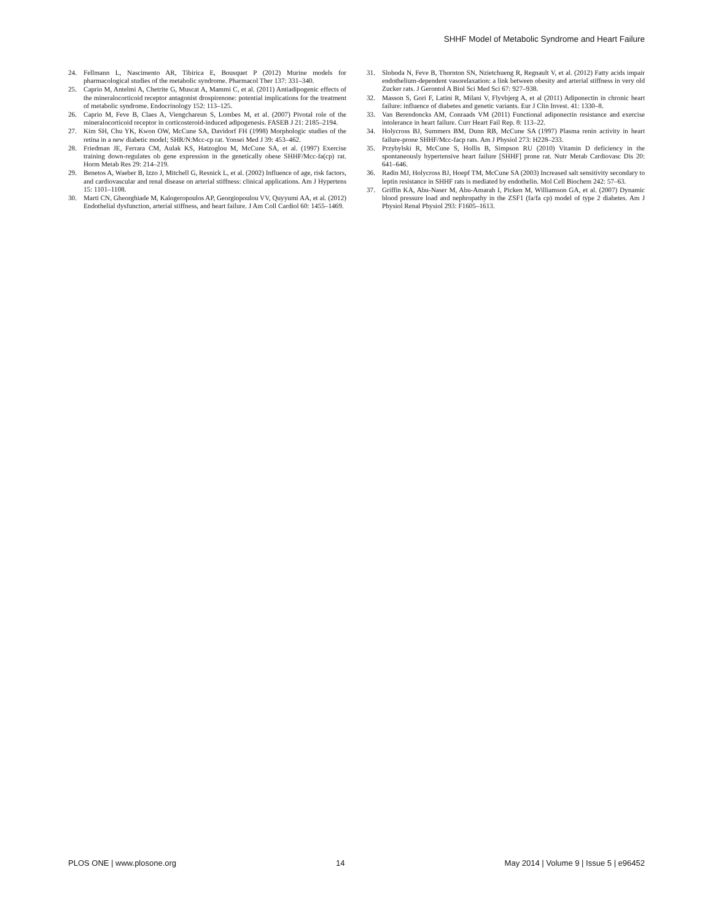SHHF Model of Metabolic Syndrome and Heart Failure
24. Fellmann L, Nascimento AR, Tibirica E, Bousquet P (2012) Murine models for pharmacological studies of the metabolic syndrome. Pharmacol Ther 137: 331–340.
25. Caprio M, Antelmi A, Chetrite G, Muscat A, Mammi C, et al. (2011) Antiadipogenic effects of the mineralocorticoid receptor antagonist drospirenone: potential implications for the treatment of metabolic syndrome. Endocrinology 152: 113–125.
26. Caprio M, Feve B, Claes A, Viengchareun S, Lombes M, et al. (2007) Pivotal role of the mineralocorticoid receptor in corticosteroid-induced adipogenesis. FASEB J 21: 2185–2194.
27. Kim SH, Chu YK, Kwon OW, McCune SA, Davidorf FH (1998) Morphologic studies of the retina in a new diabetic model; SHR/N:Mcc-cp rat. Yonsei Med J 39: 453–462.
28. Friedman JE, Ferrara CM, Aulak KS, Hatzoglou M, McCune SA, et al. (1997) Exercise training down-regulates ob gene expression in the genetically obese SHHF/Mcc-fa(cp) rat. Horm Metab Res 29: 214–219.
29. Benetos A, Waeber B, Izzo J, Mitchell G, Resnick L, et al. (2002) Influence of age, risk factors, and cardiovascular and renal disease on arterial stiffness: clinical applications. Am J Hypertens 15: 1101–1108.
30. Marti CN, Gheorghiade M, Kalogeropoulos AP, Georgiopoulou VV, Quyyumi AA, et al. (2012) Endothelial dysfunction, arterial stiffness, and heart failure. J Am Coll Cardiol 60: 1455–1469.
31. Sloboda N, Feve B, Thornton SN, Nzietchueng R, Regnault V, et al. (2012) Fatty acids impair endothelium-dependent vasorelaxation: a link between obesity and arterial stiffness in very old Zucker rats. J Gerontol A Biol Sci Med Sci 67: 927–938.
32. Masson S, Gori F, Latini R, Milani V, Flyvbjerg A, et al (2011) Adiponectin in chronic heart failure: influence of diabetes and genetic variants. Eur J Clin Invest. 41: 1330–8.
33. Van Berendoncks AM, Conraads VM (2011) Functional adiponectin resistance and exercise intolerance in heart failure. Curr Heart Fail Rep. 8: 113–22.
34. Holycross BJ, Summers BM, Dunn RB, McCune SA (1997) Plasma renin activity in heart failure-prone SHHF/Mcc-facp rats. Am J Physiol 273: H228–233.
35. Przybylski R, McCune S, Hollis B, Simpson RU (2010) Vitamin D deficiency in the spontaneously hypertensive heart failure [SHHF] prone rat. Nutr Metab Cardiovasc Dis 20: 641–646.
36. Radin MJ, Holycross BJ, Hoepf TM, McCune SA (2003) Increased salt sensitivity secondary to leptin resistance in SHHF rats is mediated by endothelin. Mol Cell Biochem 242: 57–63.
37. Griffin KA, Abu-Naser M, Abu-Amarah I, Picken M, Williamson GA, et al. (2007) Dynamic blood pressure load and nephropathy in the ZSF1 (fa/fa cp) model of type 2 diabetes. Am J Physiol Renal Physiol 293: F1605–1613.
PLOS ONE | www.plosone.org 14 May 2014 | Volume 9 | Issue 5 | e96452